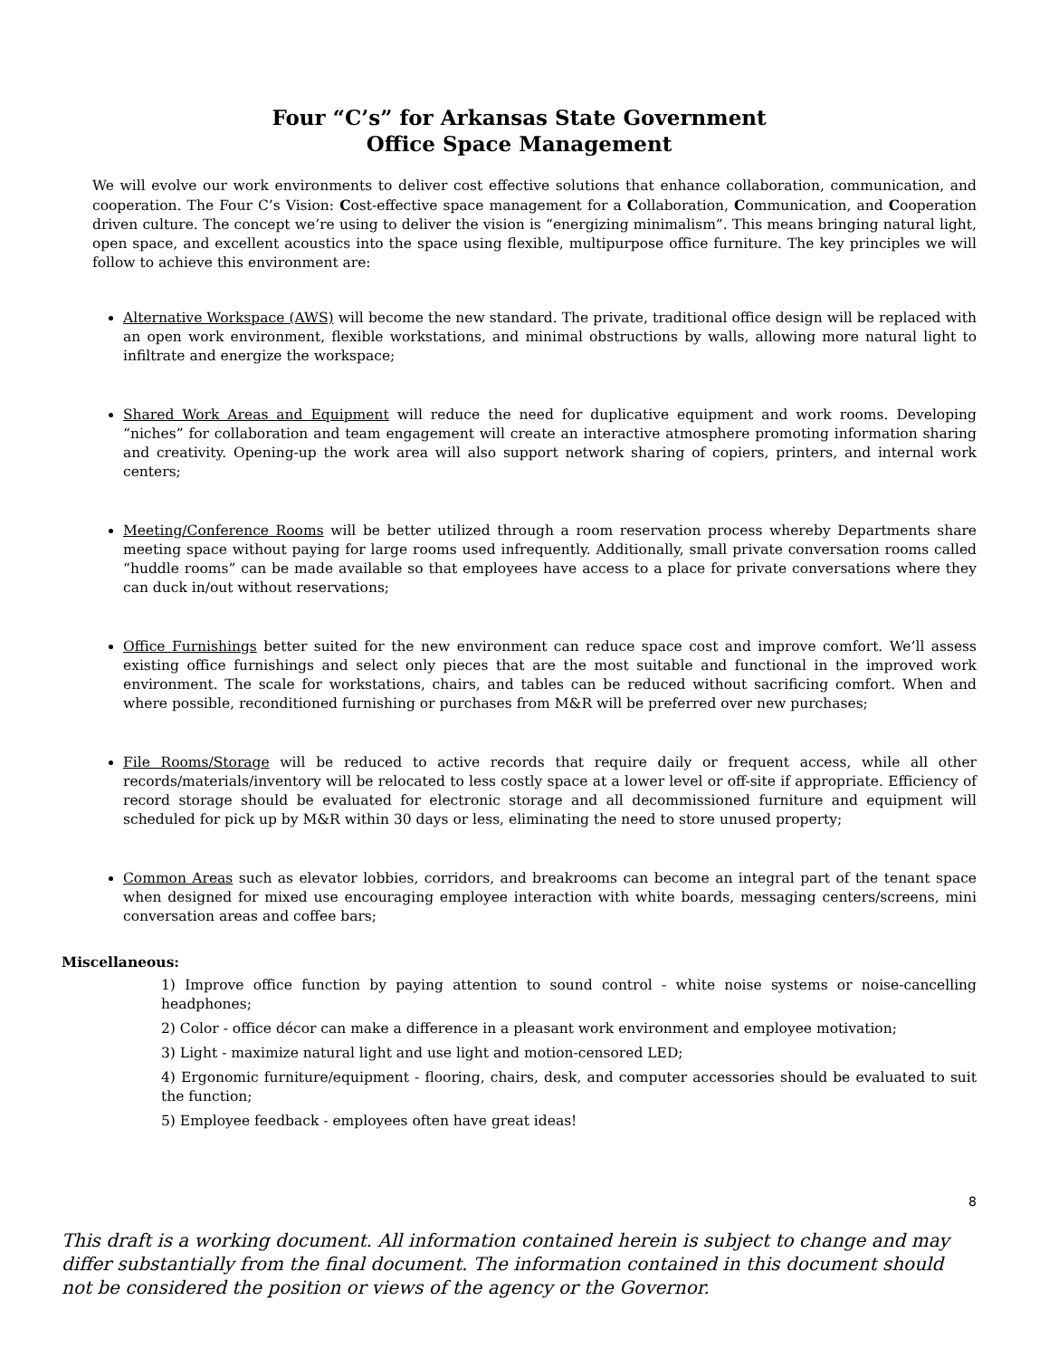Four “C’s” for Arkansas State Government
Office Space Management
We will evolve our work environments to deliver cost effective solutions that enhance collaboration, communication, and cooperation. The Four C’s Vision: Cost-effective space management for a Collaboration, Communication, and Cooperation driven culture. The concept we’re using to deliver the vision is “energizing minimalism”. This means bringing natural light, open space, and excellent acoustics into the space using flexible, multipurpose office furniture. The key principles we will follow to achieve this environment are:
Alternative Workspace (AWS) will become the new standard. The private, traditional office design will be replaced with an open work environment, flexible workstations, and minimal obstructions by walls, allowing more natural light to infiltrate and energize the workspace;
Shared Work Areas and Equipment will reduce the need for duplicative equipment and work rooms. Developing “niches” for collaboration and team engagement will create an interactive atmosphere promoting information sharing and creativity. Opening-up the work area will also support network sharing of copiers, printers, and internal work centers;
Meeting/Conference Rooms will be better utilized through a room reservation process whereby Departments share meeting space without paying for large rooms used infrequently. Additionally, small private conversation rooms called “huddle rooms” can be made available so that employees have access to a place for private conversations where they can duck in/out without reservations;
Office Furnishings better suited for the new environment can reduce space cost and improve comfort. We’ll assess existing office furnishings and select only pieces that are the most suitable and functional in the improved work environment. The scale for workstations, chairs, and tables can be reduced without sacrificing comfort. When and where possible, reconditioned furnishing or purchases from M&R will be preferred over new purchases;
File Rooms/Storage will be reduced to active records that require daily or frequent access, while all other records/materials/inventory will be relocated to less costly space at a lower level or off-site if appropriate. Efficiency of record storage should be evaluated for electronic storage and all decommissioned furniture and equipment will scheduled for pick up by M&R within 30 days or less, eliminating the need to store unused property;
Common Areas such as elevator lobbies, corridors, and breakrooms can become an integral part of the tenant space when designed for mixed use encouraging employee interaction with white boards, messaging centers/screens, mini conversation areas and coffee bars;
Miscellaneous:
1) Improve office function by paying attention to sound control - white noise systems or noise-cancelling headphones;
2) Color - office décor can make a difference in a pleasant work environment and employee motivation;
3) Light - maximize natural light and use light and motion-censored LED;
4) Ergonomic furniture/equipment - flooring, chairs, desk, and computer accessories should be evaluated to suit the function;
5) Employee feedback - employees often have great ideas!
8
This draft is a working document. All information contained herein is subject to change and may differ substantially from the final document. The information contained in this document should not be considered the position or views of the agency or the Governor.